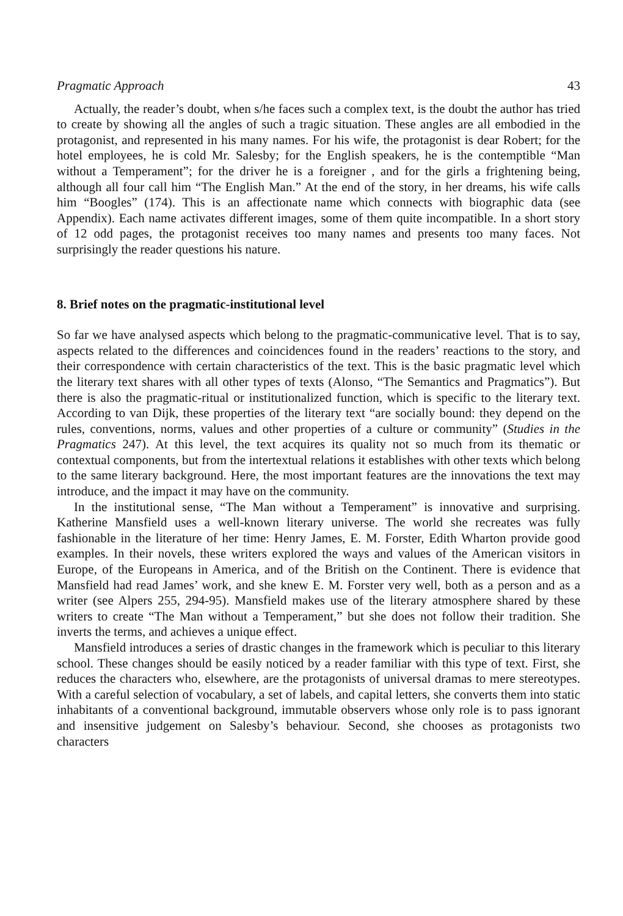Pragmatic Approach 43
Actually, the reader’s doubt, when s/he faces such a complex text, is the doubt the author has tried to create by showing all the angles of such a tragic situation. These angles are all embodied in the protagonist, and represented in his many names. For his wife, the protagonist is dear Robert; for the hotel employees, he is cold Mr. Salesby; for the English speakers, he is the contemptible “Man without a Temperament”; for the driver he is a foreigner , and for the girls a frightening being, although all four call him “The English Man.” At the end of the story, in her dreams, his wife calls him “Boogles” (174). This is an affectionate name which connects with biographic data (see Appendix). Each name activates different images, some of them quite incompatible. In a short story of 12 odd pages, the protagonist receives too many names and presents too many faces. Not surprisingly the reader questions his nature.
8. Brief notes on the pragmatic-institutional level
So far we have analysed aspects which belong to the pragmatic-communicative level. That is to say, aspects related to the differences and coincidences found in the readers’ reactions to the story, and their correspondence with certain characteristics of the text. This is the basic pragmatic level which the literary text shares with all other types of texts (Alonso, “The Semantics and Pragmatics”). But there is also the pragmatic-ritual or institutionalized function, which is specific to the literary text. According to van Dijk, these properties of the literary text “are socially bound: they depend on the rules, conventions, norms, values and other properties of a culture or community” (Studies in the Pragmatics 247). At this level, the text acquires its quality not so much from its thematic or contextual components, but from the intertextual relations it establishes with other texts which belong to the same literary background. Here, the most important features are the innovations the text may introduce, and the impact it may have on the community.
In the institutional sense, “The Man without a Temperament” is innovative and surprising. Katherine Mansfield uses a well-known literary universe. The world she recreates was fully fashionable in the literature of her time: Henry James, E. M. Forster, Edith Wharton provide good examples. In their novels, these writers explored the ways and values of the American visitors in Europe, of the Europeans in America, and of the British on the Continent. There is evidence that Mansfield had read James’ work, and she knew E. M. Forster very well, both as a person and as a writer (see Alpers 255, 294-95). Mansfield makes use of the literary atmosphere shared by these writers to create “The Man without a Temperament,” but she does not follow their tradition. She inverts the terms, and achieves a unique effect.
Mansfield introduces a series of drastic changes in the framework which is peculiar to this literary school. These changes should be easily noticed by a reader familiar with this type of text. First, she reduces the characters who, elsewhere, are the protagonists of universal dramas to mere stereotypes. With a careful selection of vocabulary, a set of labels, and capital letters, she converts them into static inhabitants of a conventional background, immutable observers whose only role is to pass ignorant and insensitive judgement on Salesby’s behaviour. Second, she chooses as protagonists two characters